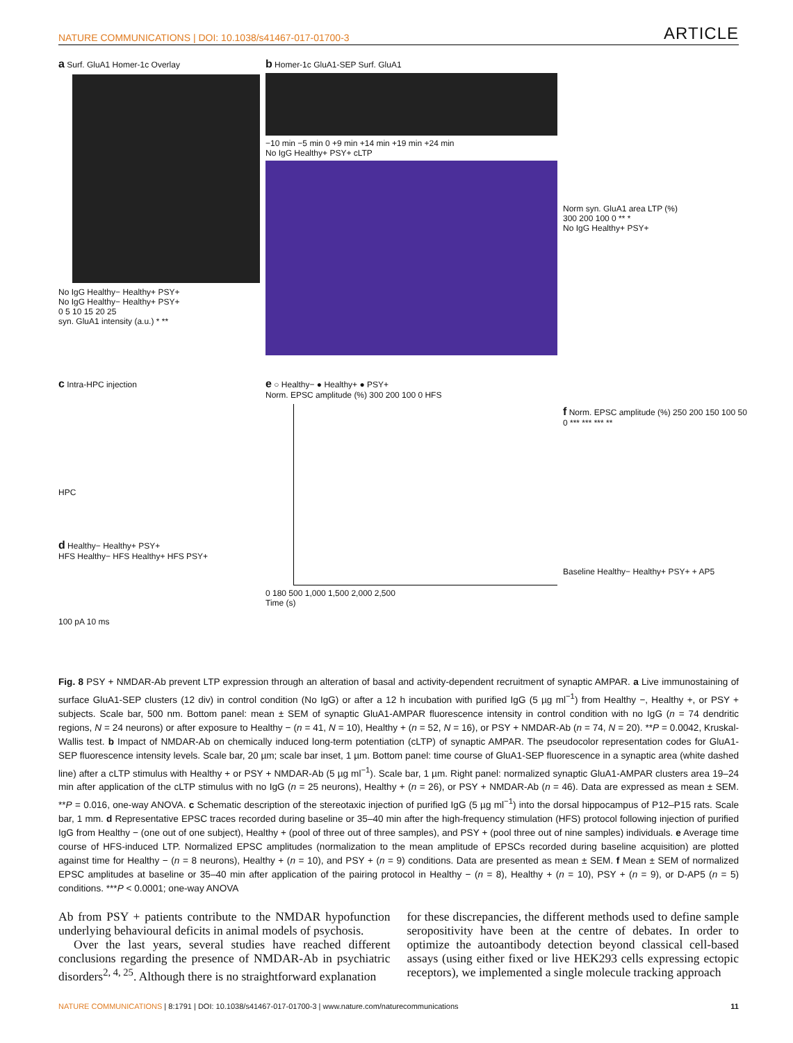NATURE COMMUNICATIONS | DOI: 10.1038/s41467-017-01700-3 ARTICLE
a Surf. GluA1 Homer-1c Overlay
No IgG Healthy− Healthy+ PSY+
No IgG Healthy− Healthy+ PSY+
0 5 10 15 20 25
syn. GluA1 intensity (a.u.) * **
b Homer-1c GluA1-SEP Surf. GluA1
−10 min −5 min 0 +9 min +14 min +19 min +24 min
No IgG Healthy+ PSY+ cLTP
Norm syn. GluA1 area LTP (%)
300 200 100 0 ** *
No IgG Healthy+ PSY+
c Intra-HPC injection
HPC
d Healthy− Healthy+ PSY+
HFS Healthy− HFS Healthy+ HFS PSY+
100 pA 10 ms
e ○ Healthy− ● Healthy+ ● PSY+
Norm. EPSC amplitude (%) 300 200 100 0 HFS
0 180 500 1,000 1,500 2,000 2,500
Time (s)
f Norm. EPSC amplitude (%) 250 200 150 100 50 0 *** *** *** **
Baseline Healthy− Healthy+ PSY+ + AP5
Fig. 8 PSY + NMDAR-Ab prevent LTP expression through an alteration of basal and activity-dependent recruitment of synaptic AMPAR. a Live immunostaining of surface GluA1-SEP clusters (12 div) in control condition (No IgG) or after a 12 h incubation with purified IgG (5 µg ml<sup>−1</sup>) from Healthy −, Healthy +, or PSY + subjects. Scale bar, 500 nm. Bottom panel: mean ± SEM of synaptic GluA1-AMPAR fluorescence intensity in control condition with no IgG (n = 74 dendritic regions, N = 24 neurons) or after exposure to Healthy − (n = 41, N = 10), Healthy + (n = 52, N = 16), or PSY + NMDAR-Ab (n = 74, N = 20). **P = 0.0042, Kruskal-Wallis test. b Impact of NMDAR-Ab on chemically induced long-term potentiation (cLTP) of synaptic AMPAR. The pseudocolor representation codes for GluA1-SEP fluorescence intensity levels. Scale bar, 20 µm; scale bar inset, 1 µm. Bottom panel: time course of GluA1-SEP fluorescence in a synaptic area (white dashed line) after a cLTP stimulus with Healthy + or PSY + NMDAR-Ab (5 µg ml<sup>−1</sup>). Scale bar, 1 µm. Right panel: normalized synaptic GluA1-AMPAR clusters area 19–24 min after application of the cLTP stimulus with no IgG (n = 25 neurons), Healthy + (n = 26), or PSY + NMDAR-Ab (n = 46). Data are expressed as mean ± SEM. **P = 0.016, one-way ANOVA. c Schematic description of the stereotaxic injection of purified IgG (5 µg ml<sup>−1</sup>) into the dorsal hippocampus of P12–P15 rats. Scale bar, 1 mm. d Representative EPSC traces recorded during baseline or 35–40 min after the high-frequency stimulation (HFS) protocol following injection of purified IgG from Healthy − (one out of one subject), Healthy + (pool of three out of three samples), and PSY + (pool three out of nine samples) individuals. e Average time course of HFS-induced LTP. Normalized EPSC amplitudes (normalization to the mean amplitude of EPSCs recorded during baseline acquisition) are plotted against time for Healthy − (n = 8 neurons), Healthy + (n = 10), and PSY + (n = 9) conditions. Data are presented as mean ± SEM. f Mean ± SEM of normalized EPSC amplitudes at baseline or 35–40 min after application of the pairing protocol in Healthy − (n = 8), Healthy + (n = 10), PSY + (n = 9), or D-AP5 (n = 5) conditions. ***P < 0.0001; one-way ANOVA
Ab from PSY + patients contribute to the NMDAR hypofunction underlying behavioural deficits in animal models of psychosis.
Over the last years, several studies have reached different conclusions regarding the presence of NMDAR-Ab in psychiatric disorders<sup>2, 4, 25</sup>. Although there is no straightforward explanation
for these discrepancies, the different methods used to define sample seropositivity have been at the centre of debates. In order to optimize the autoantibody detection beyond classical cell-based assays (using either fixed or live HEK293 cells expressing ectopic receptors), we implemented a single molecule tracking approach
NATURE COMMUNICATIONS | 8:1791 | DOI: 10.1038/s41467-017-01700-3 | www.nature.com/naturecommunications 11